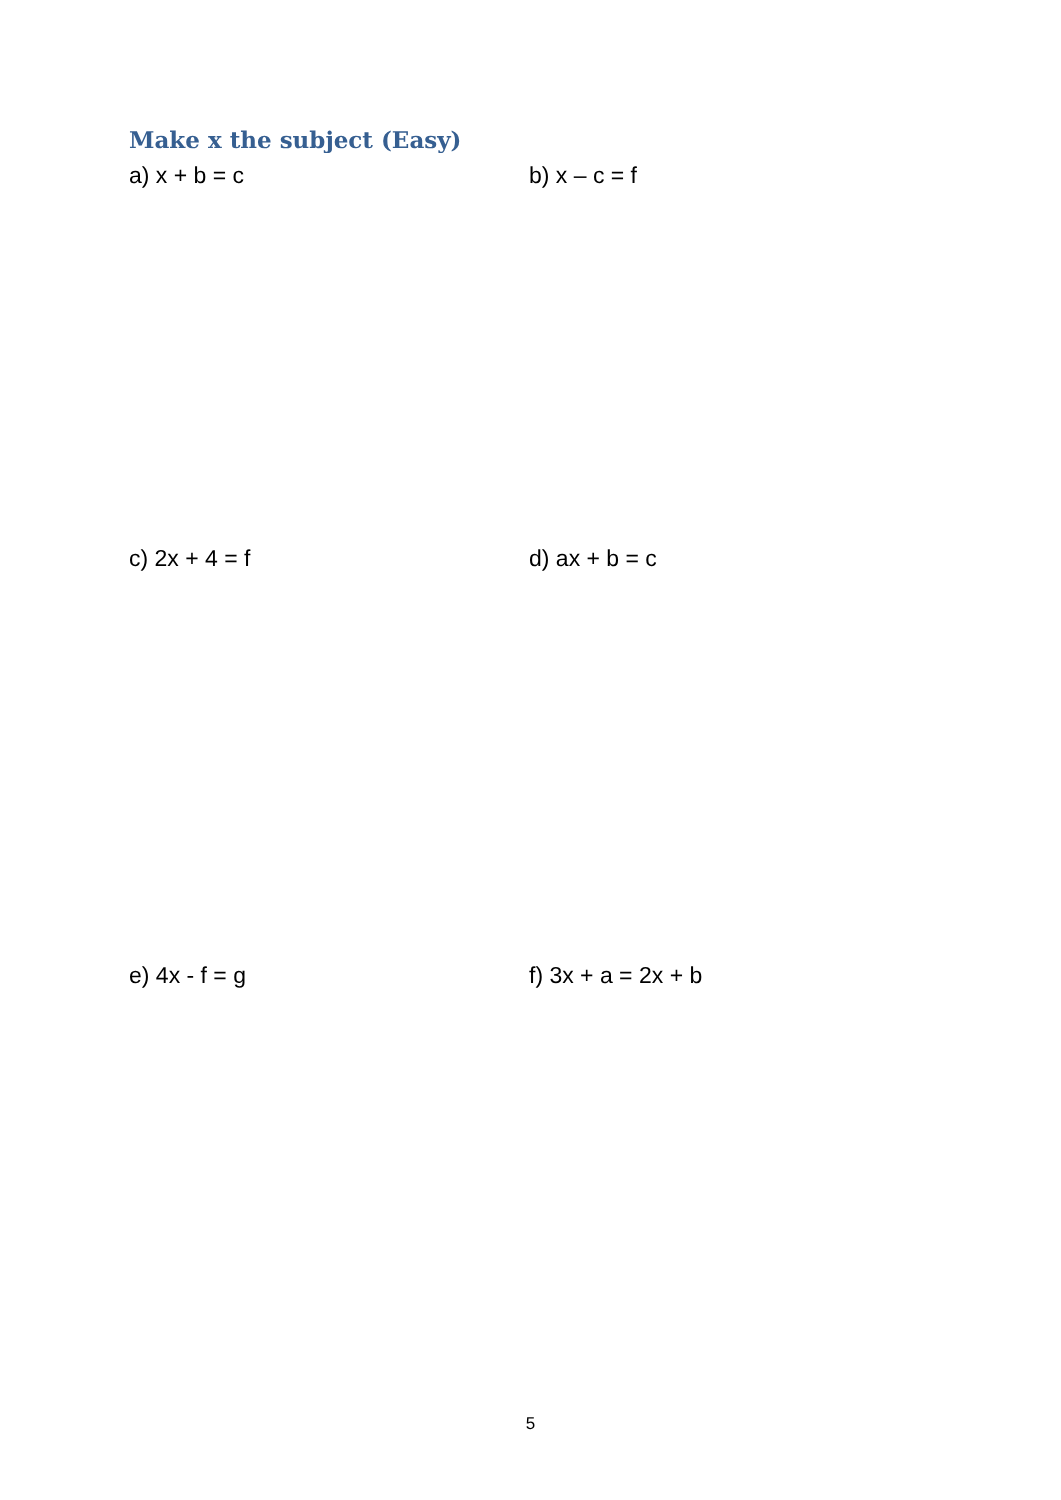Make x the subject (Easy)
a) x + b = c b) x – c = f
c) 2x + 4 = f d) ax + b = c
e) 4x - f = g f) 3x + a = 2x + b
5